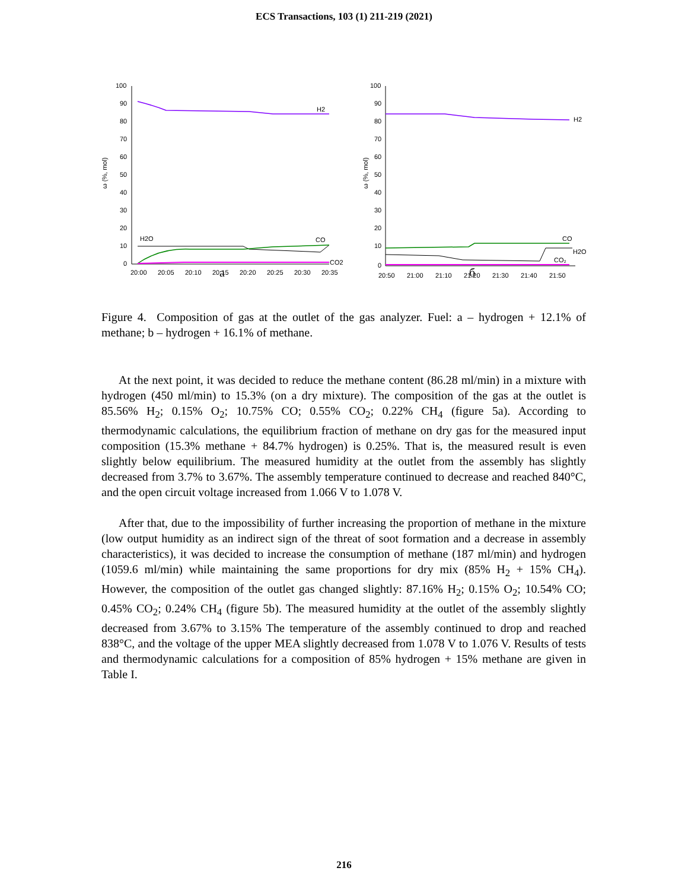ECS Transactions, 103 (1) 211-219 (2021)
ω (%, mol)
100
90
80
70
60
50
40
30
20
10
0
20:00
20:05
20:10
20:15
20:20
20:25
20:30
20:35
H2
H2O
CO
CO2
ω (%, mol)
100
90
80
70
60
50
40
30
20
10
0
20:50
21:00
21:10
21:20
21:30
21:40
21:50
H2
CO
H2O
CO₂
a б
Figure 4. Composition of gas at the outlet of the gas analyzer. Fuel: a – hydrogen + 12.1% of methane; b – hydrogen + 16.1% of methane.
At the next point, it was decided to reduce the methane content (86.28 ml/min) in a mixture with hydrogen (450 ml/min) to 15.3% (on a dry mixture). The composition of the gas at the outlet is 85.56% H<sub>2</sub>; 0.15% O<sub>2</sub>; 10.75% CO; 0.55% CO<sub>2</sub>; 0.22% CH<sub>4</sub> (figure 5a). According to thermodynamic calculations, the equilibrium fraction of methane on dry gas for the measured input composition (15.3% methane + 84.7% hydrogen) is 0.25%. That is, the measured result is even slightly below equilibrium. The measured humidity at the outlet from the assembly has slightly decreased from 3.7% to 3.67%. The assembly temperature continued to decrease and reached 840°C, and the open circuit voltage increased from 1.066 V to 1.078 V.
After that, due to the impossibility of further increasing the proportion of methane in the mixture (low output humidity as an indirect sign of the threat of soot formation and a decrease in assembly characteristics), it was decided to increase the consumption of methane (187 ml/min) and hydrogen (1059.6 ml/min) while maintaining the same proportions for dry mix (85% H<sub>2</sub> + 15% CH<sub>4</sub>). However, the composition of the outlet gas changed slightly: 87.16% H<sub>2</sub>; 0.15% O<sub>2</sub>; 10.54% CO; 0.45% CO<sub>2</sub>; 0.24% CH<sub>4</sub> (figure 5b). The measured humidity at the outlet of the assembly slightly decreased from 3.67% to 3.15% The temperature of the assembly continued to drop and reached 838°C, and the voltage of the upper MEA slightly decreased from 1.078 V to 1.076 V. Results of tests and thermodynamic calculations for a composition of 85% hydrogen + 15% methane are given in Table I.
216